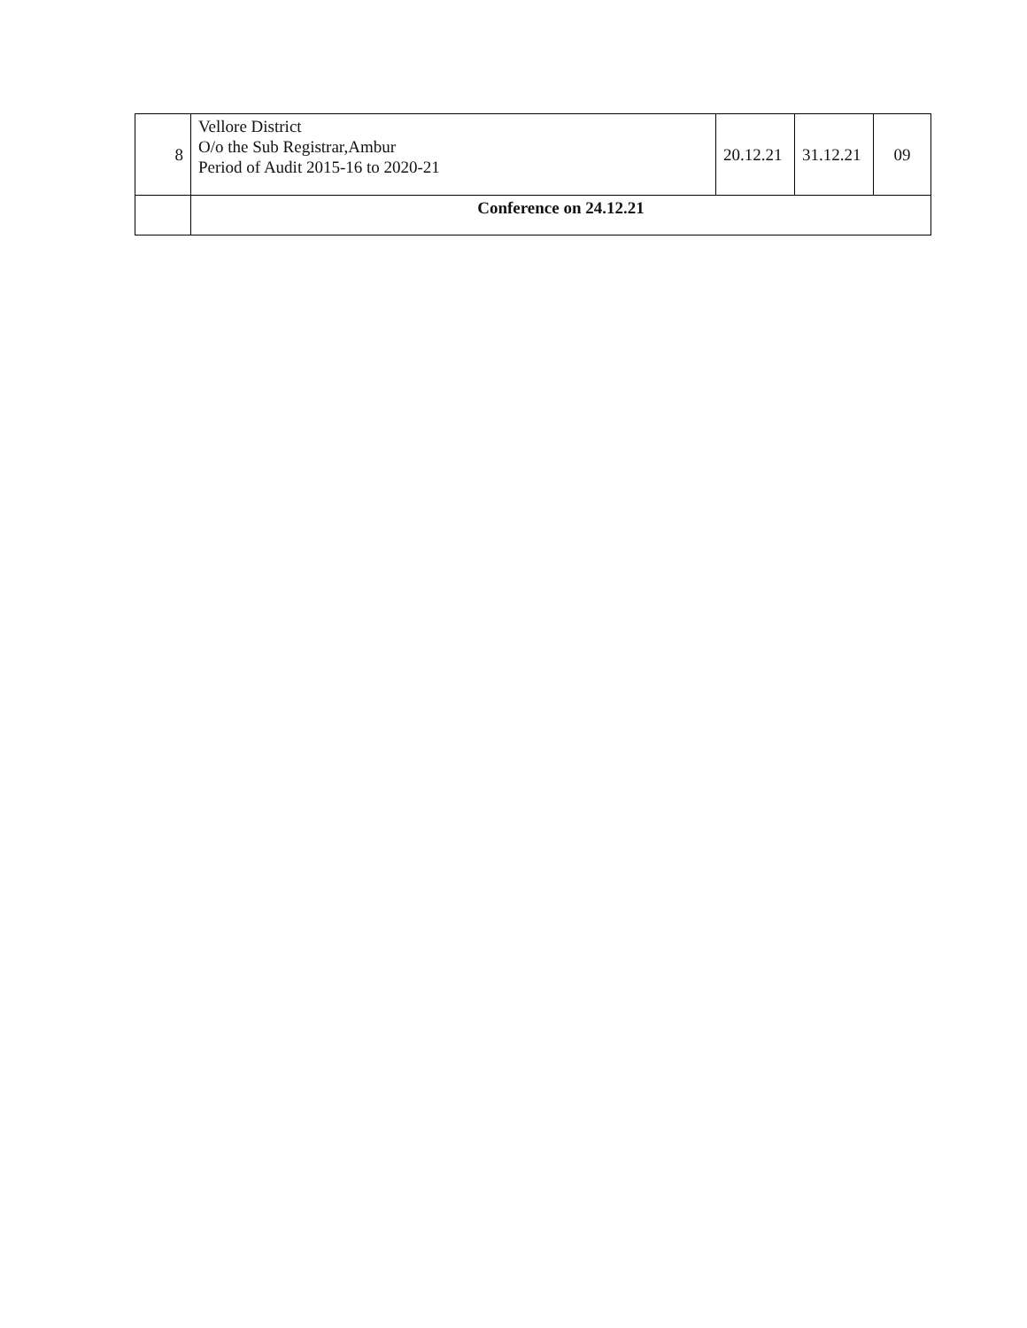| 8 | Vellore District O/o the Sub Registrar,Ambur Period of Audit 2015-16 to 2020-21 | 20.12.21 | 31.12.21 | 09 |
| | Conference on 24.12.21 | | | |